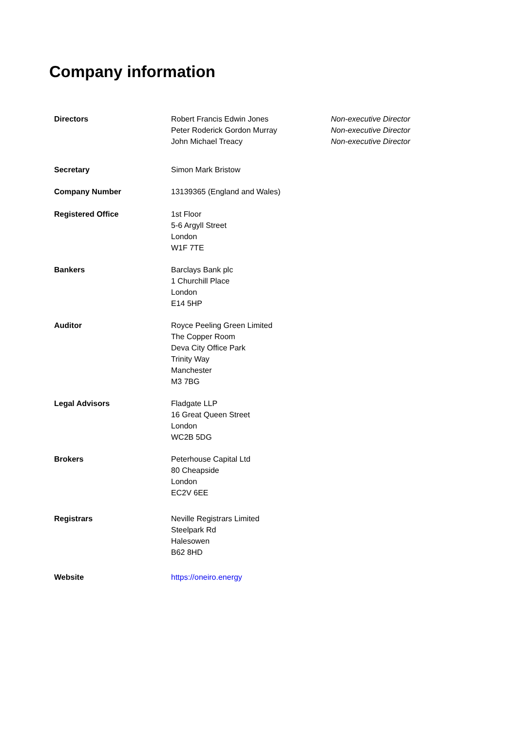Company information
Directors Robert Francis Edwin Jones
Peter Roderick Gordon Murray
John Michael Treacy
Non-executive Director
Non-executive Director
Non-executive Director
Secretary Simon Mark Bristow
Company Number 13139365 (England and Wales)
Registered Office 1st Floor
5-6 Argyll Street
London
W1F 7TE
Bankers Barclays Bank plc
1 Churchill Place
London
E14 5HP
Auditor Royce Peeling Green Limited
The Copper Room
Deva City Office Park
Trinity Way
Manchester
M3 7BG
Legal Advisors Fladgate LLP
16 Great Queen Street
London
WC2B 5DG
Brokers Peterhouse Capital Ltd
80 Cheapside
London
EC2V 6EE
Registrars Neville Registrars Limited
Steelpark Rd
Halesowen
B62 8HD
Website https://oneiro.energy